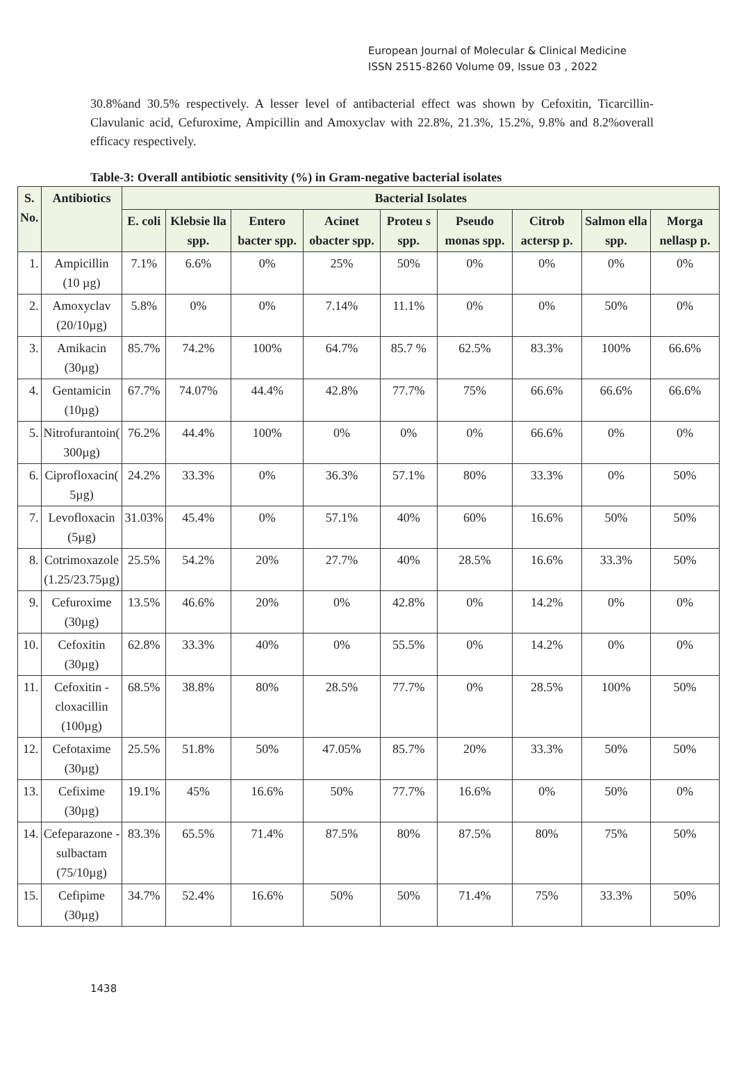European Journal of Molecular & Clinical Medicine
ISSN 2515-8260 Volume 09, Issue 03 , 2022
30.8%and 30.5% respectively. A lesser level of antibacterial effect was shown by Cefoxitin, Ticarcillin-Clavulanic acid, Cefuroxime, Ampicillin and Amoxyclav with 22.8%, 21.3%, 15.2%, 9.8% and 8.2%overall efficacy respectively.
Table-3: Overall antibiotic sensitivity (%) in Gram-negative bacterial isolates
| S. No. | Antibiotics | Bacterial Isolates | | | | | | | | |
| --- | --- | --- | --- | --- | --- | --- | --- | --- | --- | --- |
| | | E. coli | Klebsie lla spp. | Entero bacter spp. | Acinet obacter spp. | Proteu s spp. | Pseudo monas spp. | Citrob actersp p. | Salmon ella spp. | Morga nellasp p. |
| 1. | Ampicillin (10 µg) | 7.1% | 6.6% | 0% | 25% | 50% | 0% | 0% | 0% | 0% |
| 2. | Amoxyclav (20/10µg) | 5.8% | 0% | 0% | 7.14% | 11.1% | 0% | 0% | 50% | 0% |
| 3. | Amikacin (30µg) | 85.7% | 74.2% | 100% | 64.7% | 85.7 % | 62.5% | 83.3% | 100% | 66.6% |
| 4. | Gentamicin (10µg) | 67.7% | 74.07% | 44.4% | 42.8% | 77.7% | 75% | 66.6% | 66.6% | 66.6% |
| 5. | Nitrofurantoin( 300µg) | 76.2% | 44.4% | 100% | 0% | 0% | 0% | 66.6% | 0% | 0% |
| 6. | Ciprofloxacin( 5µg) | 24.2% | 33.3% | 0% | 36.3% | 57.1% | 80% | 33.3% | 0% | 50% |
| 7. | Levofloxacin (5µg) | 31.03% | 45.4% | 0% | 57.1% | 40% | 60% | 16.6% | 50% | 50% |
| 8. | Cotrimoxazole (1.25/23.75µg) | 25.5% | 54.2% | 20% | 27.7% | 40% | 28.5% | 16.6% | 33.3% | 50% |
| 9. | Cefuroxime (30µg) | 13.5% | 46.6% | 20% | 0% | 42.8% | 0% | 14.2% | 0% | 0% |
| 10. | Cefoxitin (30µg) | 62.8% | 33.3% | 40% | 0% | 55.5% | 0% | 14.2% | 0% | 0% |
| 11. | Cefoxitin - cloxacillin (100µg) | 68.5% | 38.8% | 80% | 28.5% | 77.7% | 0% | 28.5% | 100% | 50% |
| 12. | Cefotaxime (30µg) | 25.5% | 51.8% | 50% | 47.05% | 85.7% | 20% | 33.3% | 50% | 50% |
| 13. | Cefixime (30µg) | 19.1% | 45% | 16.6% | 50% | 77.7% | 16.6% | 0% | 50% | 0% |
| 14. | Cefeparazone - sulbactam (75/10µg) | 83.3% | 65.5% | 71.4% | 87.5% | 80% | 87.5% | 80% | 75% | 50% |
| 15. | Cefipime (30µg) | 34.7% | 52.4% | 16.6% | 50% | 50% | 71.4% | 75% | 33.3% | 50% |
1438